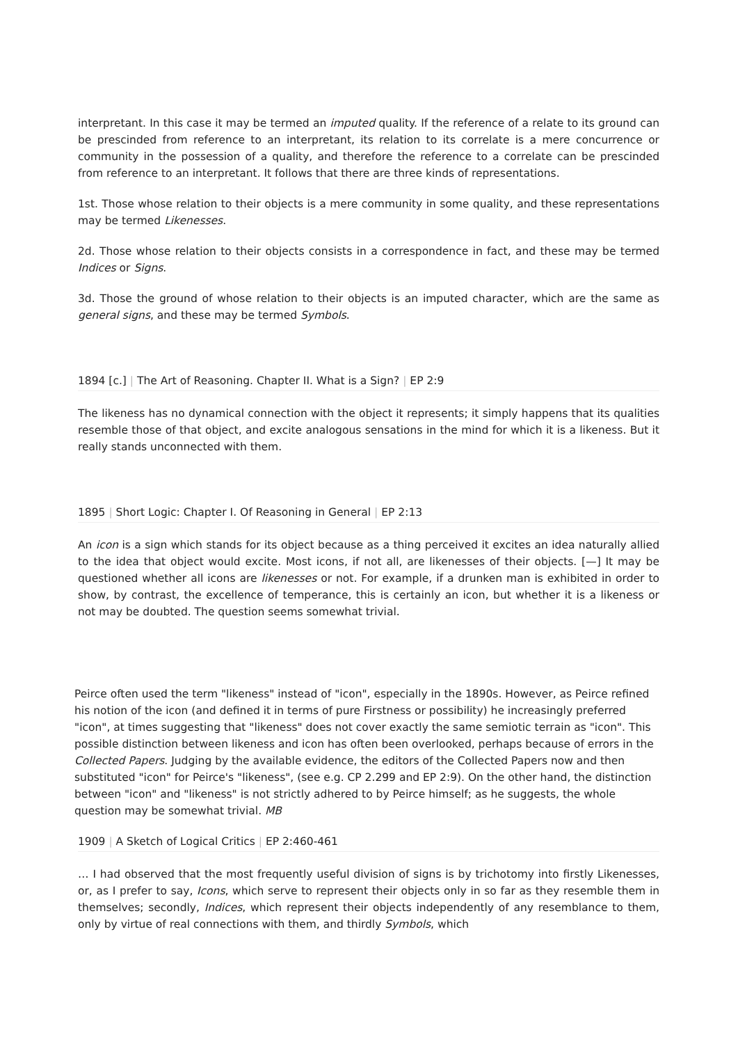interpretant. In this case it may be termed an imputed quality. If the reference of a relate to its ground can be prescinded from reference to an interpretant, its relation to its correlate is a mere concurrence or community in the possession of a quality, and therefore the reference to a correlate can be prescinded from reference to an interpretant. It follows that there are three kinds of representations.
1st. Those whose relation to their objects is a mere community in some quality, and these representations may be termed Likenesses.
2d. Those whose relation to their objects consists in a correspondence in fact, and these may be termed Indices or Signs.
3d. Those the ground of whose relation to their objects is an imputed character, which are the same as general signs, and these may be termed Symbols.
1894 [c.] | The Art of Reasoning. Chapter II. What is a Sign? | EP 2:9
The likeness has no dynamical connection with the object it represents; it simply happens that its qualities resemble those of that object, and excite analogous sensations in the mind for which it is a likeness. But it really stands unconnected with them.
1895 | Short Logic: Chapter I. Of Reasoning in General | EP 2:13
An icon is a sign which stands for its object because as a thing perceived it excites an idea naturally allied to the idea that object would excite. Most icons, if not all, are likenesses of their objects. [—] It may be questioned whether all icons are likenesses or not. For example, if a drunken man is exhibited in order to show, by contrast, the excellence of temperance, this is certainly an icon, but whether it is a likeness or not may be doubted. The question seems somewhat trivial.
Peirce often used the term "likeness" instead of "icon", especially in the 1890s. However, as Peirce refined his notion of the icon (and defined it in terms of pure Firstness or possibility) he increasingly preferred "icon", at times suggesting that "likeness" does not cover exactly the same semiotic terrain as "icon". This possible distinction between likeness and icon has often been overlooked, perhaps because of errors in the Collected Papers. Judging by the available evidence, the editors of the Collected Papers now and then substituted "icon" for Peirce's "likeness", (see e.g. CP 2.299 and EP 2:9). On the other hand, the distinction between "icon" and "likeness" is not strictly adhered to by Peirce himself; as he suggests, the whole question may be somewhat trivial. MB
1909 | A Sketch of Logical Critics | EP 2:460-461
… I had observed that the most frequently useful division of signs is by trichotomy into firstly Likenesses, or, as I prefer to say, Icons, which serve to represent their objects only in so far as they resemble them in themselves; secondly, Indices, which represent their objects independently of any resemblance to them, only by virtue of real connections with them, and thirdly Symbols, which